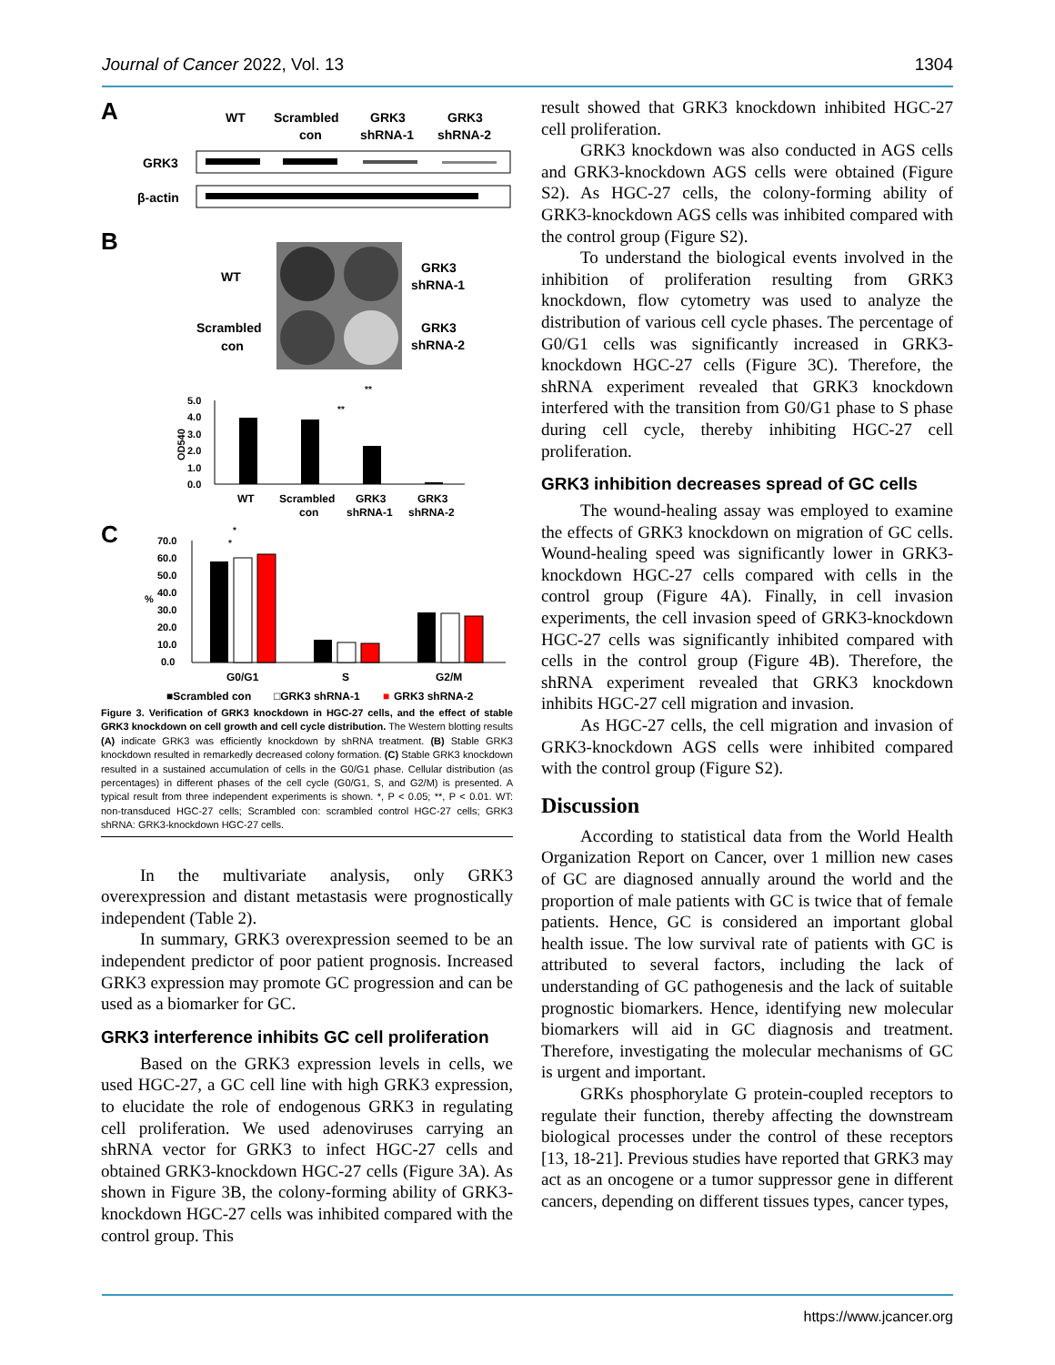Journal of Cancer 2022, Vol. 13 1304
A
WT
Scrambled
con
GRK3
shRNA-1
GRK3
shRNA-2
GRK3
β-actin
B
WT
Scrambled
con
GRK3
shRNA-1
GRK3
shRNA-2
5.0
4.0
3.0
2.0
1.0
0.0
OD540
**
**
WT
Scrambled
con
GRK3
shRNA-1
GRK3
shRNA-2
C
70.0
60.0
50.0
40.0
30.0
20.0
10.0
0.0
%
*
*
G0/G1
S
G2/M
■Scrambled con
□GRK3 shRNA-1
■
GRK3 shRNA-2
Figure 3. Verification of GRK3 knockdown in HGC-27 cells, and the effect of stable GRK3 knockdown on cell growth and cell cycle distribution. The Western blotting results (A) indicate GRK3 was efficiently knockdown by shRNA treatment. (B) Stable GRK3 knockdown resulted in remarkedly decreased colony formation. (C) Stable GRK3 knockdown resulted in a sustained accumulation of cells in the G0/G1 phase. Cellular distribution (as percentages) in different phases of the cell cycle (G0/G1, S, and G2/M) is presented. A typical result from three independent experiments is shown. *, P < 0.05; **, P < 0.01. WT: non-transduced HGC-27 cells; Scrambled con: scrambled control HGC-27 cells; GRK3 shRNA: GRK3-knockdown HGC-27 cells.
In the multivariate analysis, only GRK3 overexpression and distant metastasis were prognostically independent (Table 2).
In summary, GRK3 overexpression seemed to be an independent predictor of poor patient prognosis. Increased GRK3 expression may promote GC progression and can be used as a biomarker for GC.
GRK3 interference inhibits GC cell proliferation
Based on the GRK3 expression levels in cells, we used HGC-27, a GC cell line with high GRK3 expression, to elucidate the role of endogenous GRK3 in regulating cell proliferation. We used adenoviruses carrying an shRNA vector for GRK3 to infect HGC-27 cells and obtained GRK3-knockdown HGC-27 cells (Figure 3A). As shown in Figure 3B, the colony-forming ability of GRK3-knockdown HGC-27 cells was inhibited compared with the control group. This
result showed that GRK3 knockdown inhibited HGC-27 cell proliferation.
GRK3 knockdown was also conducted in AGS cells and GRK3-knockdown AGS cells were obtained (Figure S2). As HGC-27 cells, the colony-forming ability of GRK3-knockdown AGS cells was inhibited compared with the control group (Figure S2).
To understand the biological events involved in the inhibition of proliferation resulting from GRK3 knockdown, flow cytometry was used to analyze the distribution of various cell cycle phases. The percentage of G0/G1 cells was significantly increased in GRK3-knockdown HGC-27 cells (Figure 3C). Therefore, the shRNA experiment revealed that GRK3 knockdown interfered with the transition from G0/G1 phase to S phase during cell cycle, thereby inhibiting HGC-27 cell proliferation.
GRK3 inhibition decreases spread of GC cells
The wound-healing assay was employed to examine the effects of GRK3 knockdown on migration of GC cells. Wound-healing speed was significantly lower in GRK3-knockdown HGC-27 cells compared with cells in the control group (Figure 4A). Finally, in cell invasion experiments, the cell invasion speed of GRK3-knockdown HGC-27 cells was significantly inhibited compared with cells in the control group (Figure 4B). Therefore, the shRNA experiment revealed that GRK3 knockdown inhibits HGC-27 cell migration and invasion.
As HGC-27 cells, the cell migration and invasion of GRK3-knockdown AGS cells were inhibited compared with the control group (Figure S2).
Discussion
According to statistical data from the World Health Organization Report on Cancer, over 1 million new cases of GC are diagnosed annually around the world and the proportion of male patients with GC is twice that of female patients. Hence, GC is considered an important global health issue. The low survival rate of patients with GC is attributed to several factors, including the lack of understanding of GC pathogenesis and the lack of suitable prognostic biomarkers. Hence, identifying new molecular biomarkers will aid in GC diagnosis and treatment. Therefore, investigating the molecular mechanisms of GC is urgent and important.
GRKs phosphorylate G protein-coupled receptors to regulate their function, thereby affecting the downstream biological processes under the control of these receptors [13, 18-21]. Previous studies have reported that GRK3 may act as an oncogene or a tumor suppressor gene in different cancers, depending on different tissues types, cancer types,
https://www.jcancer.org